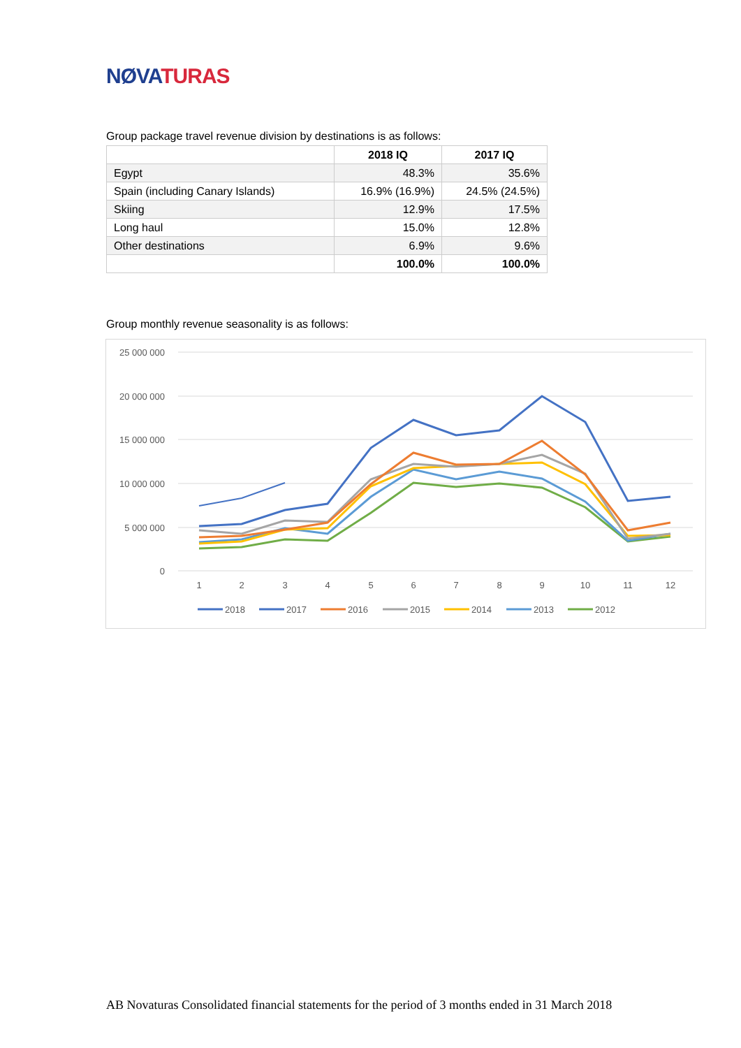NØVA TURAS
Group package travel revenue division by destinations is as follows:
| | 2018 IQ | 2017 IQ |
| --- | --- | --- |
| Egypt | 48.3% | 35.6% |
| Spain (including Canary Islands) | 16.9% (16.9%) | 24.5% (24.5%) |
| Skiing | 12.9% | 17.5% |
| Long haul | 15.0% | 12.8% |
| Other destinations | 6.9% | 9.6% |
| | 100.0% | 100.0% |
Group monthly revenue seasonality is as follows:
25 000 000
20 000 000
15 000 000
10 000 000
5 000 000
0
1
2
3
4
5
6
7
8
9
10
11
12
2018
2017
2016
2015
2014
2013
2012
AB Novaturas Consolidated financial statements for the period of 3 months ended in 31 March 2018